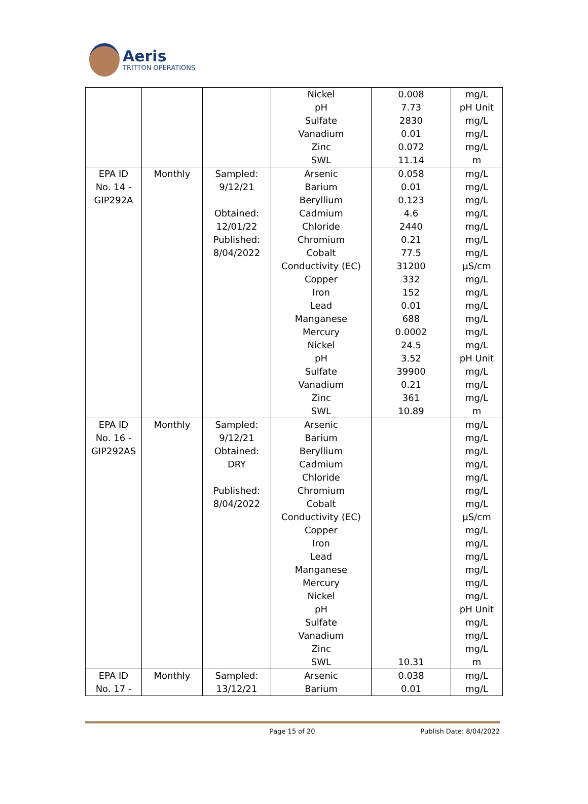Aeris
TRITTON OPERATIONS
| | | | Nickel pH Sulfate Vanadium Zinc SWL | 0.008 7.73 2830 0.01 0.072 11.14 | mg/L pH Unit mg/L mg/L mg/L m |
| EPA ID No. 14 - GIP292A | Monthly | Sampled: 9/12/21 Obtained: 12/01/22 Published: 8/04/2022 | Arsenic Barium Beryllium Cadmium Chloride Chromium Cobalt Conductivity (EC) Copper Iron Lead Manganese Mercury Nickel pH Sulfate Vanadium Zinc SWL | 0.058 0.01 0.123 4.6 2440 0.21 77.5 31200 332 152 0.01 688 0.0002 24.5 3.52 39900 0.21 361 10.89 | mg/L mg/L mg/L mg/L mg/L mg/L mg/L µS/cm mg/L mg/L mg/L mg/L mg/L mg/L pH Unit mg/L mg/L mg/L m |
| EPA ID No. 16 - GIP292AS | Monthly | Sampled: 9/12/21 Obtained: DRY Published: 8/04/2022 | Arsenic Barium Beryllium Cadmium Chloride Chromium Cobalt Conductivity (EC) Copper Iron Lead Manganese Mercury Nickel pH Sulfate Vanadium Zinc SWL | 10.31 | mg/L mg/L mg/L mg/L mg/L mg/L mg/L µS/cm mg/L mg/L mg/L mg/L mg/L mg/L pH Unit mg/L mg/L mg/L m |
| EPA ID No. 17 - | Monthly | Sampled: 13/12/21 | Arsenic Barium | 0.038 0.01 | mg/L mg/L |
Page 15 of 20 Publish Date: 8/04/2022